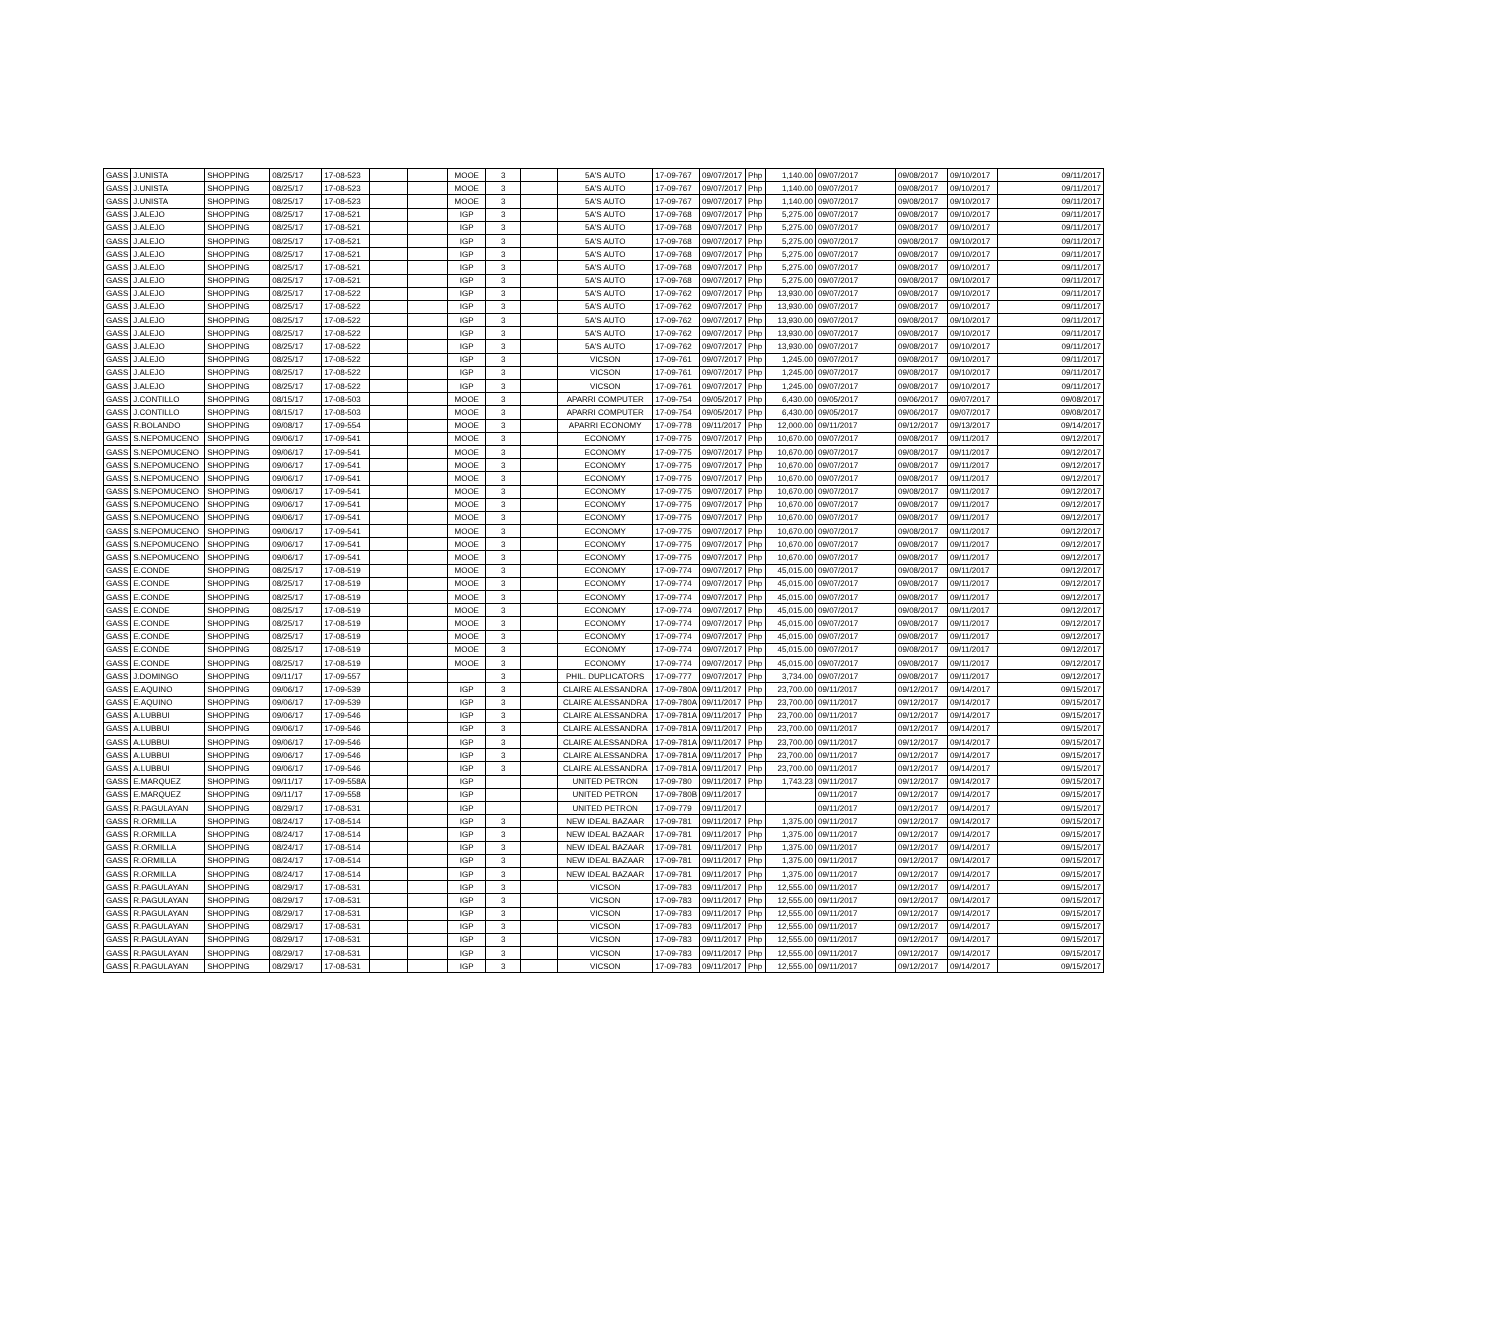| GASS | J.UNISTA | SHOPPING | 08/25/17 | 17-08-523 | | | MOOE | 3 | | 5A'S AUTO | 17-09-767 | 09/07/2017 | Php | 1,140.00 | 09/07/2017 | 09/08/2017 | 09/10/2017 | 09/11/2017 |
| GASS | J.UNISTA | SHOPPING | 08/25/17 | 17-08-523 | | | MOOE | 3 | | 5A'S AUTO | 17-09-767 | 09/07/2017 | Php | 1,140.00 | 09/07/2017 | 09/08/2017 | 09/10/2017 | 09/11/2017 |
| GASS | J.UNISTA | SHOPPING | 08/25/17 | 17-08-523 | | | MOOE | 3 | | 5A'S AUTO | 17-09-767 | 09/07/2017 | Php | 1,140.00 | 09/07/2017 | 09/08/2017 | 09/10/2017 | 09/11/2017 |
| GASS | J.ALEJO | SHOPPING | 08/25/17 | 17-08-521 | | | IGP | 3 | | 5A'S AUTO | 17-09-768 | 09/07/2017 | Php | 5,275.00 | 09/07/2017 | 09/08/2017 | 09/10/2017 | 09/11/2017 |
| GASS | J.ALEJO | SHOPPING | 08/25/17 | 17-08-521 | | | IGP | 3 | | 5A'S AUTO | 17-09-768 | 09/07/2017 | Php | 5,275.00 | 09/07/2017 | 09/08/2017 | 09/10/2017 | 09/11/2017 |
| GASS | J.ALEJO | SHOPPING | 08/25/17 | 17-08-521 | | | IGP | 3 | | 5A'S AUTO | 17-09-768 | 09/07/2017 | Php | 5,275.00 | 09/07/2017 | 09/08/2017 | 09/10/2017 | 09/11/2017 |
| GASS | J.ALEJO | SHOPPING | 08/25/17 | 17-08-521 | | | IGP | 3 | | 5A'S AUTO | 17-09-768 | 09/07/2017 | Php | 5,275.00 | 09/07/2017 | 09/08/2017 | 09/10/2017 | 09/11/2017 |
| GASS | J.ALEJO | SHOPPING | 08/25/17 | 17-08-521 | | | IGP | 3 | | 5A'S AUTO | 17-09-768 | 09/07/2017 | Php | 5,275.00 | 09/07/2017 | 09/08/2017 | 09/10/2017 | 09/11/2017 |
| GASS | J.ALEJO | SHOPPING | 08/25/17 | 17-08-521 | | | IGP | 3 | | 5A'S AUTO | 17-09-768 | 09/07/2017 | Php | 5,275.00 | 09/07/2017 | 09/08/2017 | 09/10/2017 | 09/11/2017 |
| GASS | J.ALEJO | SHOPPING | 08/25/17 | 17-08-522 | | | IGP | 3 | | 5A'S AUTO | 17-09-762 | 09/07/2017 | Php | 13,930.00 | 09/07/2017 | 09/08/2017 | 09/10/2017 | 09/11/2017 |
| GASS | J.ALEJO | SHOPPING | 08/25/17 | 17-08-522 | | | IGP | 3 | | 5A'S AUTO | 17-09-762 | 09/07/2017 | Php | 13,930.00 | 09/07/2017 | 09/08/2017 | 09/10/2017 | 09/11/2017 |
| GASS | J.ALEJO | SHOPPING | 08/25/17 | 17-08-522 | | | IGP | 3 | | 5A'S AUTO | 17-09-762 | 09/07/2017 | Php | 13,930.00 | 09/07/2017 | 09/08/2017 | 09/10/2017 | 09/11/2017 |
| GASS | J.ALEJO | SHOPPING | 08/25/17 | 17-08-522 | | | IGP | 3 | | 5A'S AUTO | 17-09-762 | 09/07/2017 | Php | 13,930.00 | 09/07/2017 | 09/08/2017 | 09/10/2017 | 09/11/2017 |
| GASS | J.ALEJO | SHOPPING | 08/25/17 | 17-08-522 | | | IGP | 3 | | 5A'S AUTO | 17-09-762 | 09/07/2017 | Php | 13,930.00 | 09/07/2017 | 09/08/2017 | 09/10/2017 | 09/11/2017 |
| GASS | J.ALEJO | SHOPPING | 08/25/17 | 17-08-522 | | | IGP | 3 | | VICSON | 17-09-761 | 09/07/2017 | Php | 1,245.00 | 09/07/2017 | 09/08/2017 | 09/10/2017 | 09/11/2017 |
| GASS | J.ALEJO | SHOPPING | 08/25/17 | 17-08-522 | | | IGP | 3 | | VICSON | 17-09-761 | 09/07/2017 | Php | 1,245.00 | 09/07/2017 | 09/08/2017 | 09/10/2017 | 09/11/2017 |
| GASS | J.ALEJO | SHOPPING | 08/25/17 | 17-08-522 | | | IGP | 3 | | VICSON | 17-09-761 | 09/07/2017 | Php | 1,245.00 | 09/07/2017 | 09/08/2017 | 09/10/2017 | 09/11/2017 |
| GASS | J.CONTILLO | SHOPPING | 08/15/17 | 17-08-503 | | | MOOE | 3 | | APARRI COMPUTER | 17-09-754 | 09/05/2017 | Php | 6,430.00 | 09/05/2017 | 09/06/2017 | 09/07/2017 | 09/08/2017 |
| GASS | J.CONTILLO | SHOPPING | 08/15/17 | 17-08-503 | | | MOOE | 3 | | APARRI COMPUTER | 17-09-754 | 09/05/2017 | Php | 6,430.00 | 09/05/2017 | 09/06/2017 | 09/07/2017 | 09/08/2017 |
| GASS | R.BOLANDO | SHOPPING | 09/08/17 | 17-09-554 | | | MOOE | 3 | | APARRI ECONOMY | 17-09-778 | 09/11/2017 | Php | 12,000.00 | 09/11/2017 | 09/12/2017 | 09/13/2017 | 09/14/2017 |
| GASS | S.NEPOMUCENO | SHOPPING | 09/06/17 | 17-09-541 | | | MOOE | 3 | | ECONOMY | 17-09-775 | 09/07/2017 | Php | 10,670.00 | 09/07/2017 | 09/08/2017 | 09/11/2017 | 09/12/2017 |
| GASS | S.NEPOMUCENO | SHOPPING | 09/06/17 | 17-09-541 | | | MOOE | 3 | | ECONOMY | 17-09-775 | 09/07/2017 | Php | 10,670.00 | 09/07/2017 | 09/08/2017 | 09/11/2017 | 09/12/2017 |
| GASS | S.NEPOMUCENO | SHOPPING | 09/06/17 | 17-09-541 | | | MOOE | 3 | | ECONOMY | 17-09-775 | 09/07/2017 | Php | 10,670.00 | 09/07/2017 | 09/08/2017 | 09/11/2017 | 09/12/2017 |
| GASS | S.NEPOMUCENO | SHOPPING | 09/06/17 | 17-09-541 | | | MOOE | 3 | | ECONOMY | 17-09-775 | 09/07/2017 | Php | 10,670.00 | 09/07/2017 | 09/08/2017 | 09/11/2017 | 09/12/2017 |
| GASS | S.NEPOMUCENO | SHOPPING | 09/06/17 | 17-09-541 | | | MOOE | 3 | | ECONOMY | 17-09-775 | 09/07/2017 | Php | 10,670.00 | 09/07/2017 | 09/08/2017 | 09/11/2017 | 09/12/2017 |
| GASS | S.NEPOMUCENO | SHOPPING | 09/06/17 | 17-09-541 | | | MOOE | 3 | | ECONOMY | 17-09-775 | 09/07/2017 | Php | 10,670.00 | 09/07/2017 | 09/08/2017 | 09/11/2017 | 09/12/2017 |
| GASS | S.NEPOMUCENO | SHOPPING | 09/06/17 | 17-09-541 | | | MOOE | 3 | | ECONOMY | 17-09-775 | 09/07/2017 | Php | 10,670.00 | 09/07/2017 | 09/08/2017 | 09/11/2017 | 09/12/2017 |
| GASS | S.NEPOMUCENO | SHOPPING | 09/06/17 | 17-09-541 | | | MOOE | 3 | | ECONOMY | 17-09-775 | 09/07/2017 | Php | 10,670.00 | 09/07/2017 | 09/08/2017 | 09/11/2017 | 09/12/2017 |
| GASS | S.NEPOMUCENO | SHOPPING | 09/06/17 | 17-09-541 | | | MOOE | 3 | | ECONOMY | 17-09-775 | 09/07/2017 | Php | 10,670.00 | 09/07/2017 | 09/08/2017 | 09/11/2017 | 09/12/2017 |
| GASS | S.NEPOMUCENO | SHOPPING | 09/06/17 | 17-09-541 | | | MOOE | 3 | | ECONOMY | 17-09-775 | 09/07/2017 | Php | 10,670.00 | 09/07/2017 | 09/08/2017 | 09/11/2017 | 09/12/2017 |
| GASS | E.CONDE | SHOPPING | 08/25/17 | 17-08-519 | | | MOOE | 3 | | ECONOMY | 17-09-774 | 09/07/2017 | Php | 45,015.00 | 09/07/2017 | 09/08/2017 | 09/11/2017 | 09/12/2017 |
| GASS | E.CONDE | SHOPPING | 08/25/17 | 17-08-519 | | | MOOE | 3 | | ECONOMY | 17-09-774 | 09/07/2017 | Php | 45,015.00 | 09/07/2017 | 09/08/2017 | 09/11/2017 | 09/12/2017 |
| GASS | E.CONDE | SHOPPING | 08/25/17 | 17-08-519 | | | MOOE | 3 | | ECONOMY | 17-09-774 | 09/07/2017 | Php | 45,015.00 | 09/07/2017 | 09/08/2017 | 09/11/2017 | 09/12/2017 |
| GASS | E.CONDE | SHOPPING | 08/25/17 | 17-08-519 | | | MOOE | 3 | | ECONOMY | 17-09-774 | 09/07/2017 | Php | 45,015.00 | 09/07/2017 | 09/08/2017 | 09/11/2017 | 09/12/2017 |
| GASS | E.CONDE | SHOPPING | 08/25/17 | 17-08-519 | | | MOOE | 3 | | ECONOMY | 17-09-774 | 09/07/2017 | Php | 45,015.00 | 09/07/2017 | 09/08/2017 | 09/11/2017 | 09/12/2017 |
| GASS | E.CONDE | SHOPPING | 08/25/17 | 17-08-519 | | | MOOE | 3 | | ECONOMY | 17-09-774 | 09/07/2017 | Php | 45,015.00 | 09/07/2017 | 09/08/2017 | 09/11/2017 | 09/12/2017 |
| GASS | E.CONDE | SHOPPING | 08/25/17 | 17-08-519 | | | MOOE | 3 | | ECONOMY | 17-09-774 | 09/07/2017 | Php | 45,015.00 | 09/07/2017 | 09/08/2017 | 09/11/2017 | 09/12/2017 |
| GASS | E.CONDE | SHOPPING | 08/25/17 | 17-08-519 | | | MOOE | 3 | | ECONOMY | 17-09-774 | 09/07/2017 | Php | 45,015.00 | 09/07/2017 | 09/08/2017 | 09/11/2017 | 09/12/2017 |
| GASS | J.DOMINGO | SHOPPING | 09/11/17 | 17-09-557 | | | | 3 | | PHIL. DUPLICATORS | 17-09-777 | 09/07/2017 | Php | 3,734.00 | 09/07/2017 | 09/08/2017 | 09/11/2017 | 09/12/2017 |
| GASS | E.AQUINO | SHOPPING | 09/06/17 | 17-09-539 | | | IGP | 3 | | CLAIRE ALESSANDRA | 17-09-780A | 09/11/2017 | Php | 23,700.00 | 09/11/2017 | 09/12/2017 | 09/14/2017 | 09/15/2017 |
| GASS | E.AQUINO | SHOPPING | 09/06/17 | 17-09-539 | | | IGP | 3 | | CLAIRE ALESSANDRA | 17-09-780A | 09/11/2017 | Php | 23,700.00 | 09/11/2017 | 09/12/2017 | 09/14/2017 | 09/15/2017 |
| GASS | A.LUBBUI | SHOPPING | 09/06/17 | 17-09-546 | | | IGP | 3 | | CLAIRE ALESSANDRA | 17-09-781A | 09/11/2017 | Php | 23,700.00 | 09/11/2017 | 09/12/2017 | 09/14/2017 | 09/15/2017 |
| GASS | A.LUBBUI | SHOPPING | 09/06/17 | 17-09-546 | | | IGP | 3 | | CLAIRE ALESSANDRA | 17-09-781A | 09/11/2017 | Php | 23,700.00 | 09/11/2017 | 09/12/2017 | 09/14/2017 | 09/15/2017 |
| GASS | A.LUBBUI | SHOPPING | 09/06/17 | 17-09-546 | | | IGP | 3 | | CLAIRE ALESSANDRA | 17-09-781A | 09/11/2017 | Php | 23,700.00 | 09/11/2017 | 09/12/2017 | 09/14/2017 | 09/15/2017 |
| GASS | A.LUBBUI | SHOPPING | 09/06/17 | 17-09-546 | | | IGP | 3 | | CLAIRE ALESSANDRA | 17-09-781A | 09/11/2017 | Php | 23,700.00 | 09/11/2017 | 09/12/2017 | 09/14/2017 | 09/15/2017 |
| GASS | A.LUBBUI | SHOPPING | 09/06/17 | 17-09-546 | | | IGP | 3 | | CLAIRE ALESSANDRA | 17-09-781A | 09/11/2017 | Php | 23,700.00 | 09/11/2017 | 09/12/2017 | 09/14/2017 | 09/15/2017 |
| GASS | E.MARQUEZ | SHOPPING | 09/11/17 | 17-09-558A | | | IGP | | | UNITED PETRON | 17-09-780 | 09/11/2017 | Php | 1,743.23 | 09/11/2017 | 09/12/2017 | 09/14/2017 | 09/15/2017 |
| GASS | E.MARQUEZ | SHOPPING | 09/11/17 | 17-09-558 | | | IGP | | | UNITED PETRON | 17-09-780B | 09/11/2017 | | | 09/11/2017 | 09/12/2017 | 09/14/2017 | 09/15/2017 |
| GASS | R.PAGULAYAN | SHOPPING | 08/29/17 | 17-08-531 | | | IGP | | | UNITED PETRON | 17-09-779 | 09/11/2017 | | | 09/11/2017 | 09/12/2017 | 09/14/2017 | 09/15/2017 |
| GASS | R.ORMILLA | SHOPPING | 08/24/17 | 17-08-514 | | | IGP | 3 | | NEW IDEAL BAZAAR | 17-09-781 | 09/11/2017 | Php | 1,375.00 | 09/11/2017 | 09/12/2017 | 09/14/2017 | 09/15/2017 |
| GASS | R.ORMILLA | SHOPPING | 08/24/17 | 17-08-514 | | | IGP | 3 | | NEW IDEAL BAZAAR | 17-09-781 | 09/11/2017 | Php | 1,375.00 | 09/11/2017 | 09/12/2017 | 09/14/2017 | 09/15/2017 |
| GASS | R.ORMILLA | SHOPPING | 08/24/17 | 17-08-514 | | | IGP | 3 | | NEW IDEAL BAZAAR | 17-09-781 | 09/11/2017 | Php | 1,375.00 | 09/11/2017 | 09/12/2017 | 09/14/2017 | 09/15/2017 |
| GASS | R.ORMILLA | SHOPPING | 08/24/17 | 17-08-514 | | | IGP | 3 | | NEW IDEAL BAZAAR | 17-09-781 | 09/11/2017 | Php | 1,375.00 | 09/11/2017 | 09/12/2017 | 09/14/2017 | 09/15/2017 |
| GASS | R.ORMILLA | SHOPPING | 08/24/17 | 17-08-514 | | | IGP | 3 | | NEW IDEAL BAZAAR | 17-09-781 | 09/11/2017 | Php | 1,375.00 | 09/11/2017 | 09/12/2017 | 09/14/2017 | 09/15/2017 |
| GASS | R.PAGULAYAN | SHOPPING | 08/29/17 | 17-08-531 | | | IGP | 3 | | VICSON | 17-09-783 | 09/11/2017 | Php | 12,555.00 | 09/11/2017 | 09/12/2017 | 09/14/2017 | 09/15/2017 |
| GASS | R.PAGULAYAN | SHOPPING | 08/29/17 | 17-08-531 | | | IGP | 3 | | VICSON | 17-09-783 | 09/11/2017 | Php | 12,555.00 | 09/11/2017 | 09/12/2017 | 09/14/2017 | 09/15/2017 |
| GASS | R.PAGULAYAN | SHOPPING | 08/29/17 | 17-08-531 | | | IGP | 3 | | VICSON | 17-09-783 | 09/11/2017 | Php | 12,555.00 | 09/11/2017 | 09/12/2017 | 09/14/2017 | 09/15/2017 |
| GASS | R.PAGULAYAN | SHOPPING | 08/29/17 | 17-08-531 | | | IGP | 3 | | VICSON | 17-09-783 | 09/11/2017 | Php | 12,555.00 | 09/11/2017 | 09/12/2017 | 09/14/2017 | 09/15/2017 |
| GASS | R.PAGULAYAN | SHOPPING | 08/29/17 | 17-08-531 | | | IGP | 3 | | VICSON | 17-09-783 | 09/11/2017 | Php | 12,555.00 | 09/11/2017 | 09/12/2017 | 09/14/2017 | 09/15/2017 |
| GASS | R.PAGULAYAN | SHOPPING | 08/29/17 | 17-08-531 | | | IGP | 3 | | VICSON | 17-09-783 | 09/11/2017 | Php | 12,555.00 | 09/11/2017 | 09/12/2017 | 09/14/2017 | 09/15/2017 |
| GASS | R.PAGULAYAN | SHOPPING | 08/29/17 | 17-08-531 | | | IGP | 3 | | VICSON | 17-09-783 | 09/11/2017 | Php | 12,555.00 | 09/11/2017 | 09/12/2017 | 09/14/2017 | 09/15/2017 |